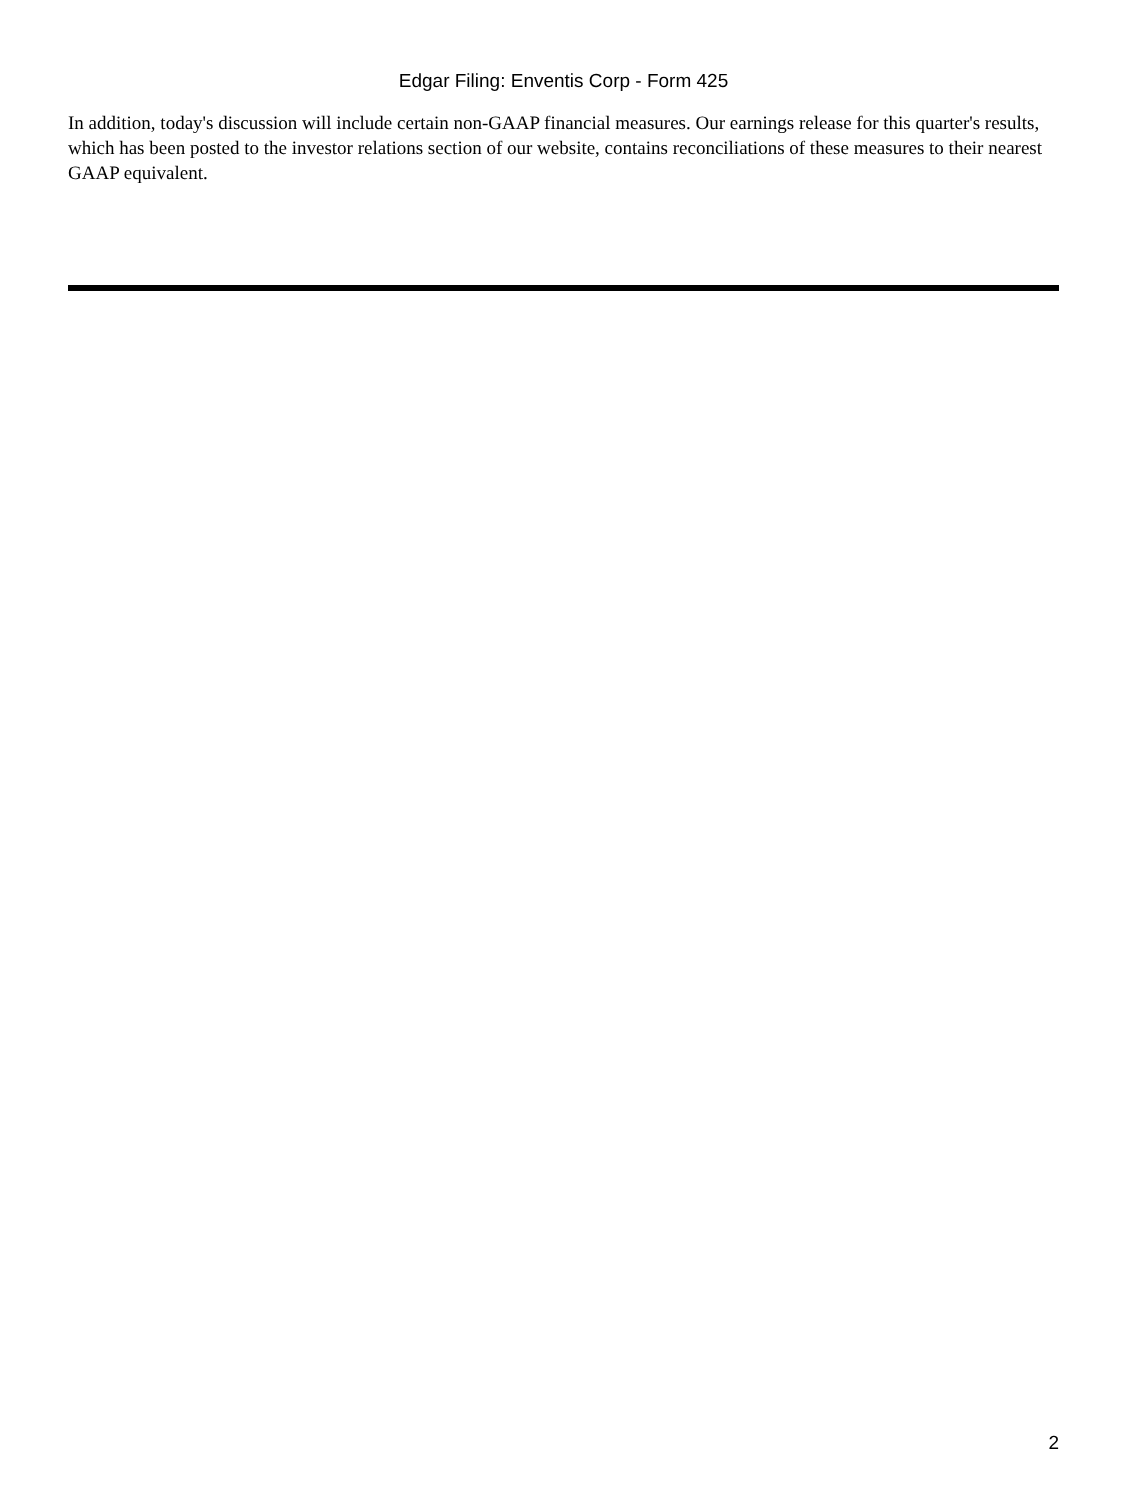Edgar Filing: Enventis Corp - Form 425
In addition, today's discussion will include certain non-GAAP financial measures. Our earnings release for this quarter's results, which has been posted to the investor relations section of our website, contains reconciliations of these measures to their nearest GAAP equivalent.
2